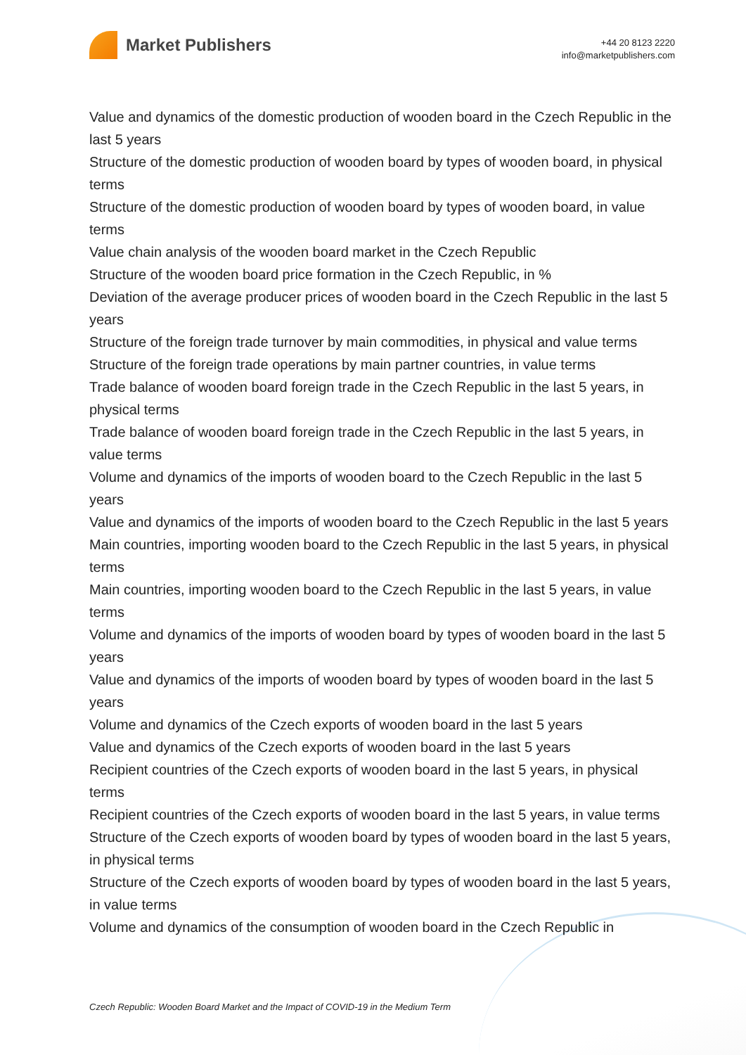Market Publishers
+44 20 8123 2220
info@marketpublishers.com
Value and dynamics of the domestic production of wooden board in the Czech Republic in the last 5 years
Structure of the domestic production of wooden board by types of wooden board, in physical terms
Structure of the domestic production of wooden board by types of wooden board, in value terms
Value chain analysis of the wooden board market in the Czech Republic
Structure of the wooden board price formation in the Czech Republic, in %
Deviation of the average producer prices of wooden board in the Czech Republic in the last 5 years
Structure of the foreign trade turnover by main commodities, in physical and value terms
Structure of the foreign trade operations by main partner countries, in value terms
Trade balance of wooden board foreign trade in the Czech Republic in the last 5 years, in physical terms
Trade balance of wooden board foreign trade in the Czech Republic in the last 5 years, in value terms
Volume and dynamics of the imports of wooden board to the Czech Republic in the last 5 years
Value and dynamics of the imports of wooden board to the Czech Republic in the last 5 years
Main countries, importing wooden board to the Czech Republic in the last 5 years, in physical terms
Main countries, importing wooden board to the Czech Republic in the last 5 years, in value terms
Volume and dynamics of the imports of wooden board by types of wooden board in the last 5 years
Value and dynamics of the imports of wooden board by types of wooden board in the last 5 years
Volume and dynamics of the Czech exports of wooden board in the last 5 years
Value and dynamics of the Czech exports of wooden board in the last 5 years
Recipient countries of the Czech exports of wooden board in the last 5 years, in physical terms
Recipient countries of the Czech exports of wooden board in the last 5 years, in value terms
Structure of the Czech exports of wooden board by types of wooden board in the last 5 years, in physical terms
Structure of the Czech exports of wooden board by types of wooden board in the last 5 years, in value terms
Volume and dynamics of the consumption of wooden board in the Czech Republic in
Czech Republic: Wooden Board Market and the Impact of COVID-19 in the Medium Term